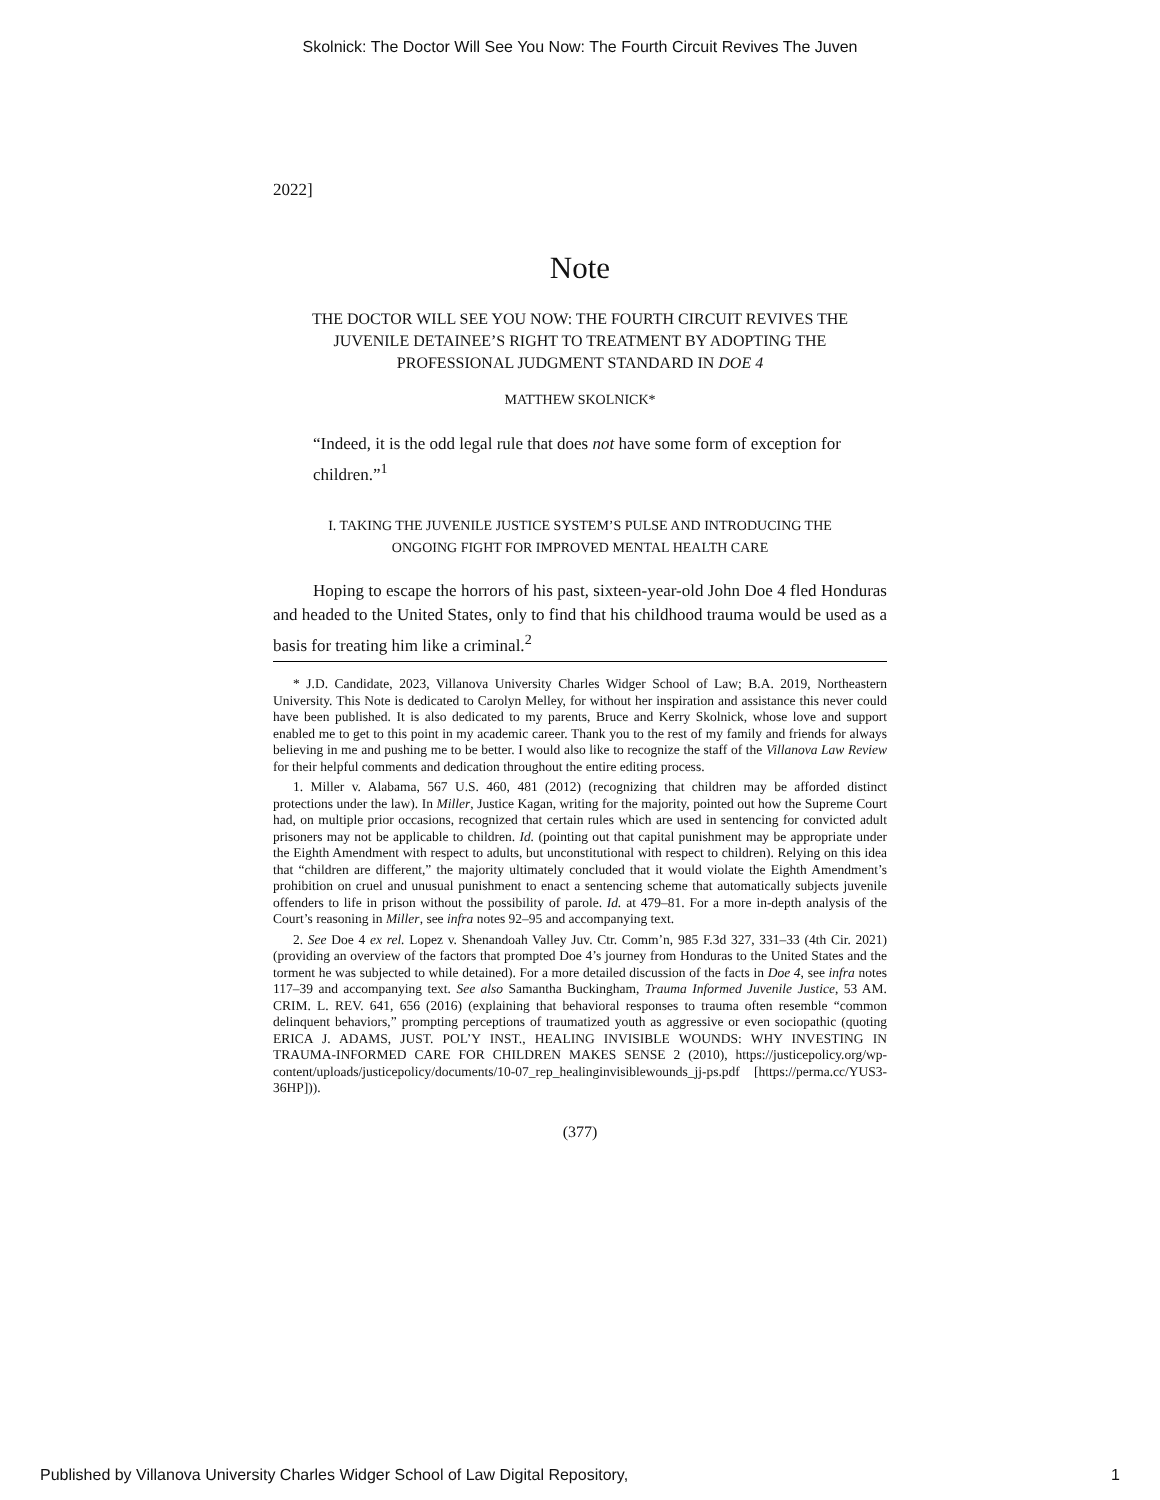Skolnick: The Doctor Will See You Now: The Fourth Circuit Revives The Juven
2022]
Note
THE DOCTOR WILL SEE YOU NOW: THE FOURTH CIRCUIT REVIVES THE JUVENILE DETAINEE’S RIGHT TO TREATMENT BY ADOPTING THE PROFESSIONAL JUDGMENT STANDARD IN DOE 4
MATTHEW SKOLNICK*
“Indeed, it is the odd legal rule that does not have some form of exception for children.”<sup>1</sup>
I. TAKING THE JUVENILE JUSTICE SYSTEM’S PULSE AND INTRODUCING THE
ONGOING FIGHT FOR IMPROVED MENTAL HEALTH CARE
Hoping to escape the horrors of his past, sixteen-year-old John Doe 4 fled Honduras and headed to the United States, only to find that his childhood trauma would be used as a basis for treating him like a criminal.<sup>2</sup>
* J.D. Candidate, 2023, Villanova University Charles Widger School of Law; B.A. 2019, Northeastern University. This Note is dedicated to Carolyn Melley, for without her inspiration and assistance this never could have been published. It is also dedicated to my parents, Bruce and Kerry Skolnick, whose love and support enabled me to get to this point in my academic career. Thank you to the rest of my family and friends for always believing in me and pushing me to be better. I would also like to recognize the staff of the Villanova Law Review for their helpful comments and dedication throughout the entire editing process.
1. Miller v. Alabama, 567 U.S. 460, 481 (2012) (recognizing that children may be afforded distinct protections under the law). In Miller, Justice Kagan, writing for the majority, pointed out how the Supreme Court had, on multiple prior occasions, recognized that certain rules which are used in sentencing for convicted adult prisoners may not be applicable to children. Id. (pointing out that capital punishment may be appropriate under the Eighth Amendment with respect to adults, but unconstitutional with respect to children). Relying on this idea that “children are different,” the majority ultimately concluded that it would violate the Eighth Amendment’s prohibition on cruel and unusual punishment to enact a sentencing scheme that automatically subjects juvenile offenders to life in prison without the possibility of parole. Id. at 479–81. For a more in-depth analysis of the Court’s reasoning in Miller, see infra notes 92–95 and accompanying text.
2. See Doe 4 ex rel. Lopez v. Shenandoah Valley Juv. Ctr. Comm’n, 985 F.3d 327, 331–33 (4th Cir. 2021) (providing an overview of the factors that prompted Doe 4’s journey from Honduras to the United States and the torment he was subjected to while detained). For a more detailed discussion of the facts in Doe 4, see infra notes 117–39 and accompanying text. See also Samantha Buckingham, Trauma Informed Juvenile Justice, 53 AM. CRIM. L. REV. 641, 656 (2016) (explaining that behavioral responses to trauma often resemble “common delinquent behaviors,” prompting perceptions of traumatized youth as aggressive or even sociopathic (quoting ERICA J. ADAMS, JUST. POL’Y INST., HEALING INVISIBLE WOUNDS: WHY INVESTING IN TRAUMA-INFORMED CARE FOR CHILDREN MAKES SENSE 2 (2010), https://justicepolicy.org/wp-content/uploads/justicepolicy/documents/10-07_rep_healinginvisiblewounds_jj-ps.pdf [https://perma.cc/YUS3-36HP])).
(377)
Published by Villanova University Charles Widger School of Law Digital Repository, 1